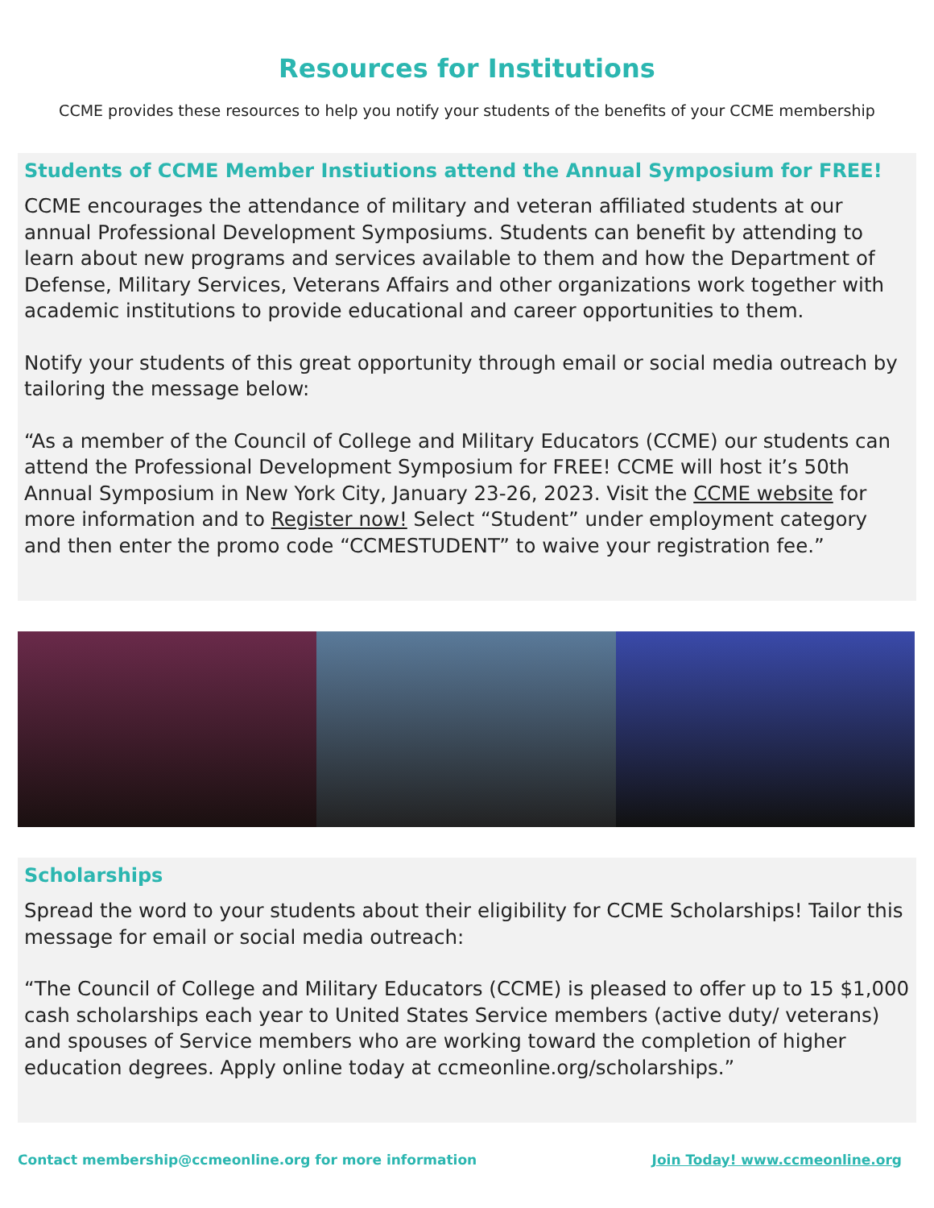Resources for Institutions
CCME provides these resources to help you notify your students of the benefits of your CCME membership
Students of CCME Member Instiutions attend the Annual Symposium for FREE!
CCME encourages the attendance of military and veteran affiliated students at our annual Professional Development Symposiums. Students can benefit by attending to learn about new programs and services available to them and how the Department of Defense, Military Services, Veterans Affairs and other organizations work together with academic institutions to provide educational and career opportunities to them.
Notify your students of this great opportunity through email or social media outreach by tailoring the message below:
“As a member of the Council of College and Military Educators (CCME) our students can attend the Professional Development Symposium for FREE! CCME will host it’s 50th Annual Symposium in New York City, January 23-26, 2023. Visit the CCME website for more information and to Register now! Select “Student” under employment category and then enter the promo code “CCMESTUDENT” to waive your registration fee.”
Scholarships
Spread the word to your students about their eligibility for CCME Scholarships! Tailor this message for email or social media outreach:
“The Council of College and Military Educators (CCME) is pleased to offer up to 15 $1,000 cash scholarships each year to United States Service members (active duty/ veterans) and spouses of Service members who are working toward the completion of higher education degrees. Apply online today at ccmeonline.org/scholarships.”
Contact membership@ccmeonline.org for more information Join Today! www.ccmeonline.org